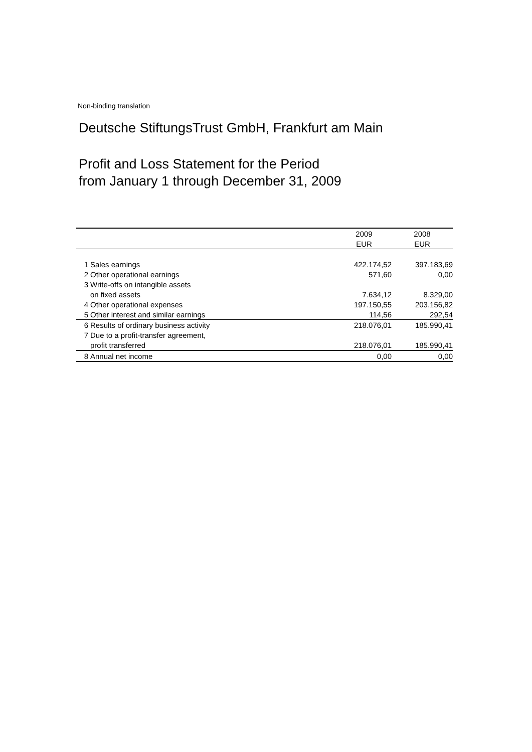Non-binding translation
Deutsche StiftungsTrust GmbH, Frankfurt am Main
Profit and Loss Statement for the Period
from January 1 through December 31, 2009
| | | 2009 | 2008 |
| --- | --- | --- | --- |
| | | EUR | EUR |
| 1 | Sales earnings | 422.174,52 | 397.183,69 |
| 2 | Other operational earnings | 571,60 | 0,00 |
| 3 | Write-offs on intangible assets | | |
| | on fixed assets | 7.634,12 | 8.329,00 |
| 4 | Other operational expenses | 197.150,55 | 203.156,82 |
| 5 | Other interest and similar earnings | 114,56 | 292,54 |
| 6 | Results of ordinary business activity | 218.076,01 | 185.990,41 |
| 7 | Due to a profit-transfer agreement, | | |
| | profit transferred | 218.076,01 | 185.990,41 |
| 8 | Annual net income | 0,00 | 0,00 |